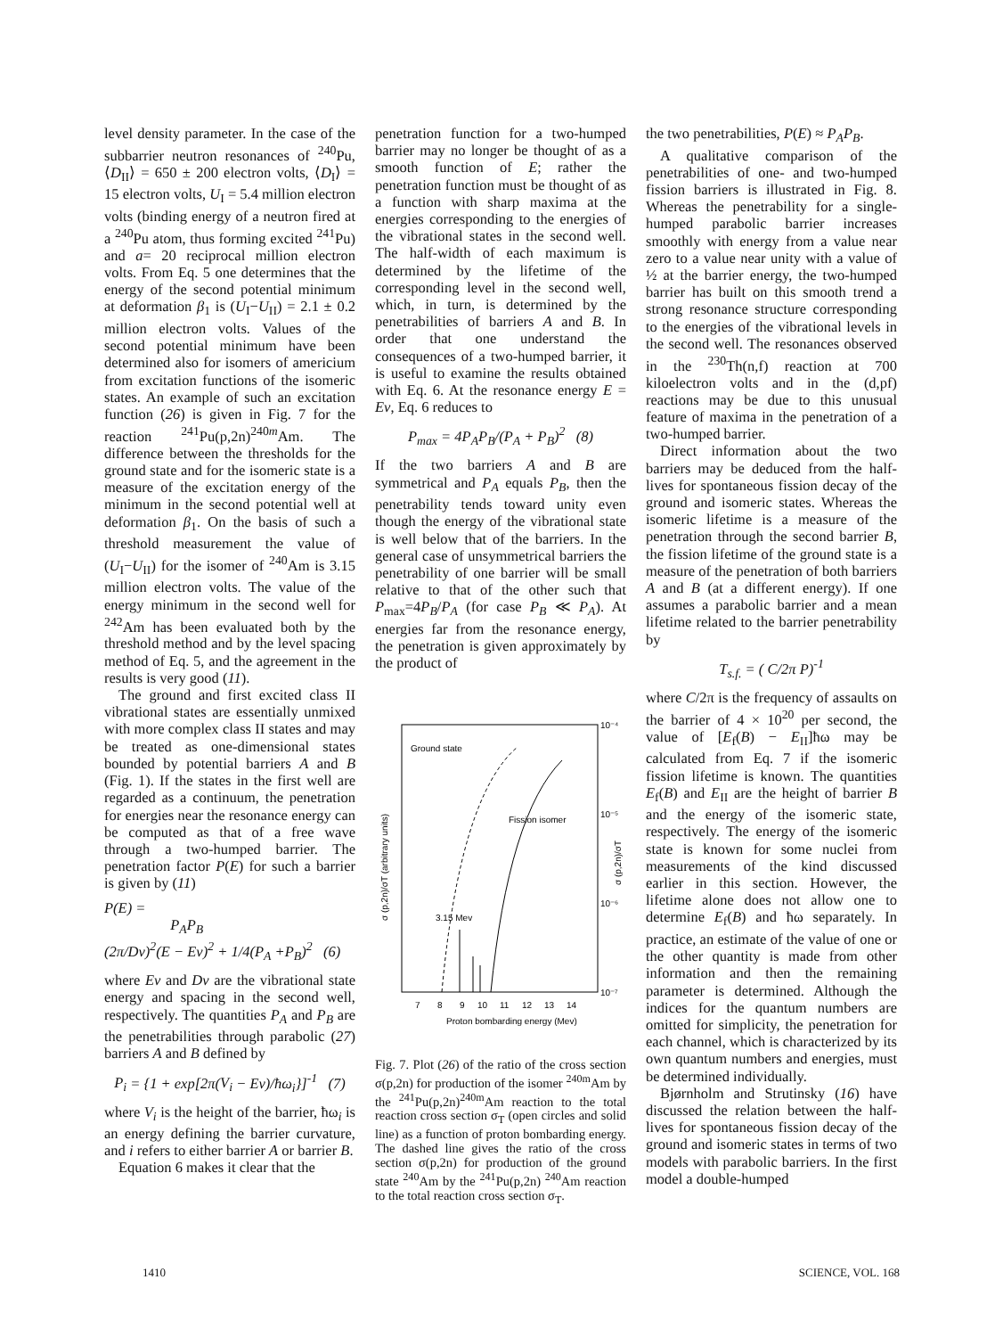level density parameter. In the case of the subbarrier neutron resonances of <sup>240</sup>Pu, ⟨D<sub>II</sub>⟩ = 650 ± 200 electron volts, ⟨D<sub>I</sub>⟩ = 15 electron volts, U<sub>I</sub> = 5.4 million electron volts (binding energy of a neutron fired at a <sup>240</sup>Pu atom, thus forming excited <sup>241</sup>Pu) and a= 20 reciprocal million electron volts. From Eq. 5 one determines that the energy of the second potential minimum at deformation β<sub>1</sub> is (U<sub>I</sub>−U<sub>II</sub>) = 2.1 ± 0.2 million electron volts. Values of the second potential minimum have been determined also for isomers of americium from excitation functions of the isomeric states. An example of such an excitation function (26) is given in Fig. 7 for the reaction <sup>241</sup>Pu(p,2n)<sup>240m</sup>Am. The difference between the thresholds for the ground state and for the isomeric state is a measure of the excitation energy of the minimum in the second potential well at deformation β<sub>1</sub>. On the basis of such a threshold measurement the value of (U<sub>I</sub>−U<sub>II</sub>) for the isomer of <sup>240</sup>Am is 3.15 million electron volts. The value of the energy minimum in the second well for <sup>242</sup>Am has been evaluated both by the threshold method and by the level spacing method of Eq. 5, and the agreement in the results is very good (11).
The ground and first excited class II vibrational states are essentially unmixed with more complex class II states and may be treated as one-dimensional states bounded by potential barriers A and B (Fig. 1). If the states in the first well are regarded as a continuum, the penetration for energies near the resonance energy can be computed as that of a free wave through a two-humped barrier. The penetration factor P(E) for such a barrier is given by (11)
P(E) =
P<sub>A</sub>P<sub>B</sub>
(2π/Dν)<sup>2</sup>(E − Eν)<sup>2</sup> + 1/4(P<sub>A</sub> +P<sub>B</sub>)<sup>2</sup> (6)
where Eν and Dν are the vibrational state energy and spacing in the second well, respectively. The quantities P<sub>A</sub> and P<sub>B</sub> are the penetrabilities through parabolic (27) barriers A and B defined by
P<sub>i</sub> = {1 + exp[2π(V<sub>i</sub> − Eν)/ħω<sub>i</sub>}]<sup>-1</sup> (7)
where V<sub>i</sub> is the height of the barrier, ħω<sub>i</sub> is an energy defining the barrier curvature, and i refers to either barrier A or barrier B.
Equation 6 makes it clear that the
penetration function for a two-humped barrier may no longer be thought of as a smooth function of E; rather the penetration function must be thought of as a function with sharp maxima at the energies corresponding to the energies of the vibrational states in the second well. The half-width of each maximum is determined by the lifetime of the corresponding level in the second well, which, in turn, is determined by the penetrabilities of barriers A and B. In order that one understand the consequences of a two-humped barrier, it is useful to examine the results obtained with Eq. 6. At the resonance energy E = Eν, Eq. 6 reduces to
P<sub>max</sub> = 4P<sub>A</sub>P<sub>B</sub>/(P<sub>A</sub> + P<sub>B</sub>)<sup>2</sup> (8)
If the two barriers A and B are symmetrical and P<sub>A</sub> equals P<sub>B</sub>, then the penetrability tends toward unity even though the energy of the vibrational state is well below that of the barriers. In the general case of unsymmetrical barriers the penetrability of one barrier will be small relative to that of the other such that P<sub>max</sub>=4P<sub>B</sub>/P<sub>A</sub> (for case P<sub>B</sub> ≪ P<sub>A</sub>). At energies far from the resonance energy, the penetration is given approximately by the product of
10⁻⁴
10⁻⁵
10⁻⁶
10⁻⁷
Ground state
Fission isomer
3.15 Mev
7
8
9
10
11
12
13
14
Proton bombarding energy (Mev)
σ (p,2n)/σT (arbitrary units)
σ (p,2n)/σT
Fig. 7. Plot (26) of the ratio of the cross section σ(p,2n) for production of the isomer <sup>240m</sup>Am by the <sup>241</sup>Pu(p,2n)<sup>240m</sup>Am reaction to the total reaction cross section σ<sub>T</sub> (open circles and solid line) as a function of proton bombarding energy. The dashed line gives the ratio of the cross section σ(p,2n) for production of the ground state <sup>240</sup>Am by the <sup>241</sup>Pu(p,2n) <sup>240</sup>Am reaction to the total reaction cross section σ<sub>T</sub>.
the two penetrabilities, P(E) ≈ P<sub>A</sub>P<sub>B</sub>.
A qualitative comparison of the penetrabilities of one- and two-humped fission barriers is illustrated in Fig. 8. Whereas the penetrability for a single-humped parabolic barrier increases smoothly with energy from a value near zero to a value near unity with a value of ½ at the barrier energy, the two-humped barrier has built on this smooth trend a strong resonance structure corresponding to the energies of the vibrational levels in the second well. The resonances observed in the <sup>230</sup>Th(n,f) reaction at 700 kiloelectron volts and in the (d,pf) reactions may be due to this unusual feature of maxima in the penetration of a two-humped barrier.
Direct information about the two barriers may be deduced from the half-lives for spontaneous fission decay of the ground and isomeric states. Whereas the isomeric lifetime is a measure of the penetration through the second barrier B, the fission lifetime of the ground state is a measure of the penetration of both barriers A and B (at a different energy). If one assumes a parabolic barrier and a mean lifetime related to the barrier penetrability by
T<sub>s.f.</sub> = ( C/2π P)<sup>-1</sup>
where C/2π is the frequency of assaults on the barrier of 4 × 10<sup>20</sup> per second, the value of [E<sub>f</sub>(B) − E<sub>II</sub>]ħω may be calculated from Eq. 7 if the isomeric fission lifetime is known. The quantities E<sub>f</sub>(B) and E<sub>II</sub> are the height of barrier B and the energy of the isomeric state, respectively. The energy of the isomeric state is known for some nuclei from measurements of the kind discussed earlier in this section. However, the lifetime alone does not allow one to determine E<sub>f</sub>(B) and ħω separately. In practice, an estimate of the value of one or the other quantity is made from other information and then the remaining parameter is determined. Although the indices for the quantum numbers are omitted for simplicity, the penetration for each channel, which is characterized by its own quantum numbers and energies, must be determined individually.
Bjørnholm and Strutinsky (16) have discussed the relation between the half-lives for spontaneous fission decay of the ground and isomeric states in terms of two models with parabolic barriers. In the first model a double-humped
1410 SCIENCE, VOL. 168